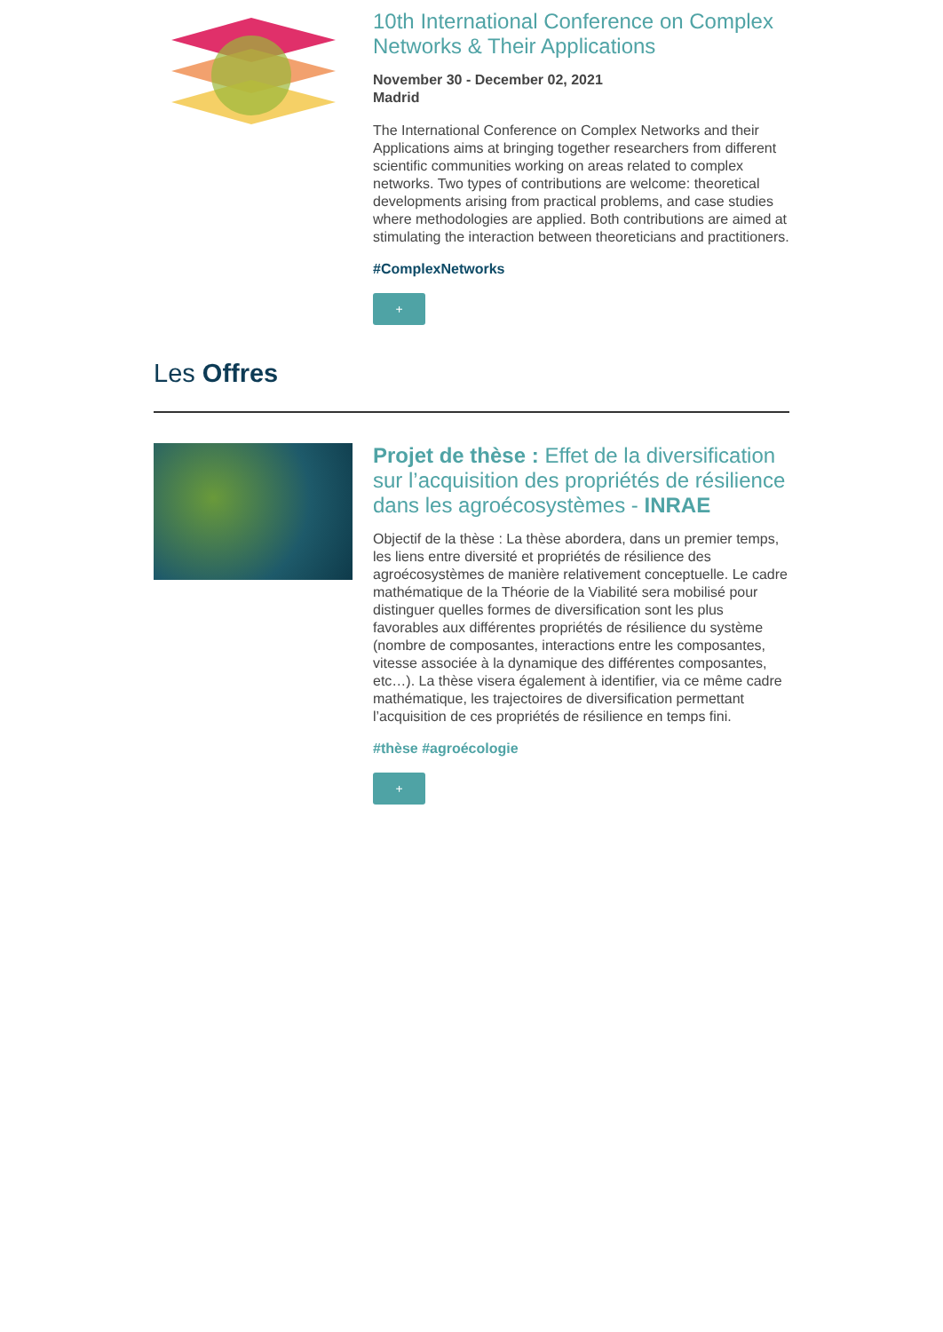10th International Conference on Complex Networks & Their Applications
November 30 - December 02, 2021
Madrid
The International Conference on Complex Networks and their Applications aims at bringing together researchers from different scientific communities working on areas related to complex networks. Two types of contributions are welcome: theoretical developments arising from practical problems, and case studies where methodologies are applied. Both contributions are aimed at stimulating the interaction between theoreticians and practitioners.
#ComplexNetworks
+
Les Offres
Projet de thèse : Effet de la diversification sur l’acquisition des propriétés de résilience dans les agroécosystèmes - INRAE
Objectif de la thèse : La thèse abordera, dans un premier temps, les liens entre diversité et propriétés de résilience des agroécosystèmes de manière relativement conceptuelle. Le cadre mathématique de la Théorie de la Viabilité sera mobilisé pour distinguer quelles formes de diversification sont les plus favorables aux différentes propriétés de résilience du système (nombre de composantes, interactions entre les composantes, vitesse associée à la dynamique des différentes composantes, etc…). La thèse visera également à identifier, via ce même cadre mathématique, les trajectoires de diversification permettant l’acquisition de ces propriétés de résilience en temps fini.
#thèse #agroécologie
+